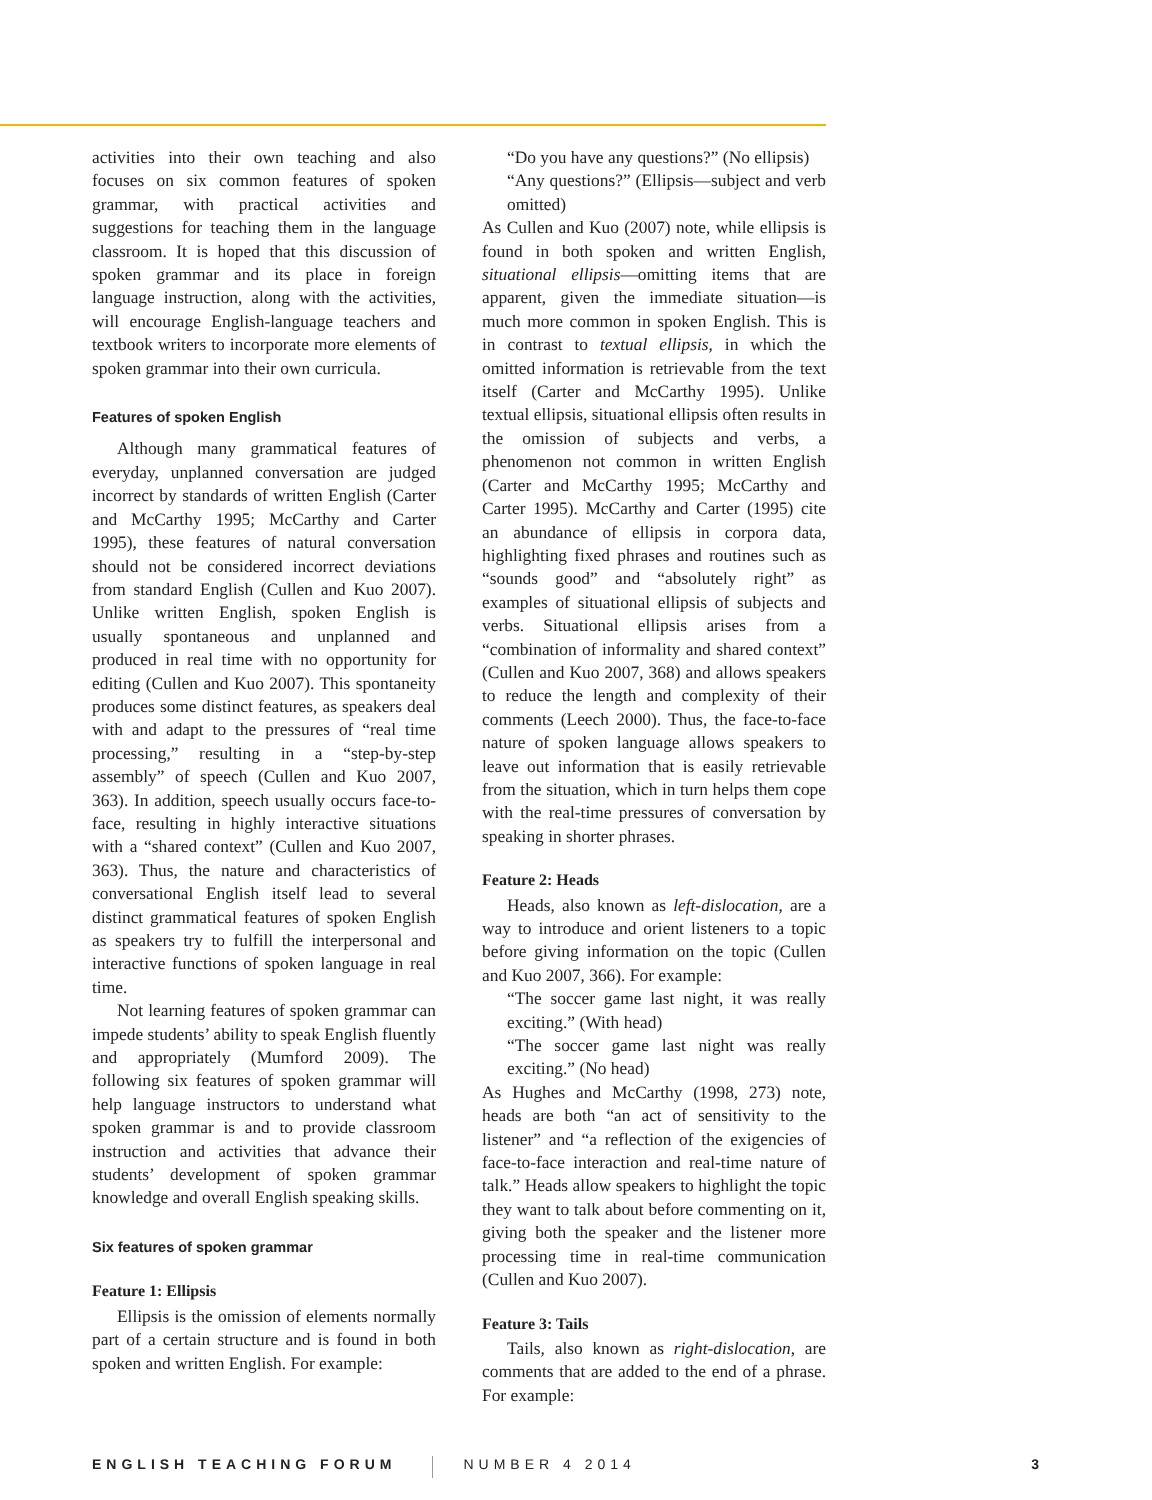activities into their own teaching and also focuses on six common features of spoken grammar, with practical activities and suggestions for teaching them in the language classroom. It is hoped that this discussion of spoken grammar and its place in foreign language instruction, along with the activities, will encourage English-language teachers and textbook writers to incorporate more elements of spoken grammar into their own curricula.
Features of spoken English
Although many grammatical features of everyday, unplanned conversation are judged incorrect by standards of written English (Carter and McCarthy 1995; McCarthy and Carter 1995), these features of natural conversation should not be considered incorrect deviations from standard English (Cullen and Kuo 2007). Unlike written English, spoken English is usually spontaneous and unplanned and produced in real time with no opportunity for editing (Cullen and Kuo 2007). This spontaneity produces some distinct features, as speakers deal with and adapt to the pressures of “real time processing,” resulting in a “step-by-step assembly” of speech (Cullen and Kuo 2007, 363). In addition, speech usually occurs face-to-face, resulting in highly interactive situations with a “shared context” (Cullen and Kuo 2007, 363). Thus, the nature and characteristics of conversational English itself lead to several distinct grammatical features of spoken English as speakers try to fulfill the interpersonal and interactive functions of spoken language in real time.
Not learning features of spoken grammar can impede students’ ability to speak English fluently and appropriately (Mumford 2009). The following six features of spoken grammar will help language instructors to understand what spoken grammar is and to provide classroom instruction and activities that advance their students’ development of spoken grammar knowledge and overall English speaking skills.
Six features of spoken grammar
Feature 1: Ellipsis
Ellipsis is the omission of elements normally part of a certain structure and is found in both spoken and written English. For example:
“Do you have any questions?” (No ellipsis)
“Any questions?” (Ellipsis—subject and verb omitted)
As Cullen and Kuo (2007) note, while ellipsis is found in both spoken and written English, situational ellipsis—omitting items that are apparent, given the immediate situation—is much more common in spoken English. This is in contrast to textual ellipsis, in which the omitted information is retrievable from the text itself (Carter and McCarthy 1995). Unlike textual ellipsis, situational ellipsis often results in the omission of subjects and verbs, a phenomenon not common in written English (Carter and McCarthy 1995; McCarthy and Carter 1995). McCarthy and Carter (1995) cite an abundance of ellipsis in corpora data, highlighting fixed phrases and routines such as “sounds good” and “absolutely right” as examples of situational ellipsis of subjects and verbs. Situational ellipsis arises from a “combination of informality and shared context” (Cullen and Kuo 2007, 368) and allows speakers to reduce the length and complexity of their comments (Leech 2000). Thus, the face-to-face nature of spoken language allows speakers to leave out information that is easily retrievable from the situation, which in turn helps them cope with the real-time pressures of conversation by speaking in shorter phrases.
Feature 2: Heads
Heads, also known as left-dislocation, are a way to introduce and orient listeners to a topic before giving information on the topic (Cullen and Kuo 2007, 366). For example:
“The soccer game last night, it was really exciting.” (With head)
“The soccer game last night was really exciting.” (No head)
As Hughes and McCarthy (1998, 273) note, heads are both “an act of sensitivity to the listener” and “a reflection of the exigencies of face-to-face interaction and real-time nature of talk.” Heads allow speakers to highlight the topic they want to talk about before commenting on it, giving both the speaker and the listener more processing time in real-time communication (Cullen and Kuo 2007).
Feature 3: Tails
Tails, also known as right-dislocation, are comments that are added to the end of a phrase. For example:
ENGLISH TEACHING FORUM NUMBER 4 2014 3